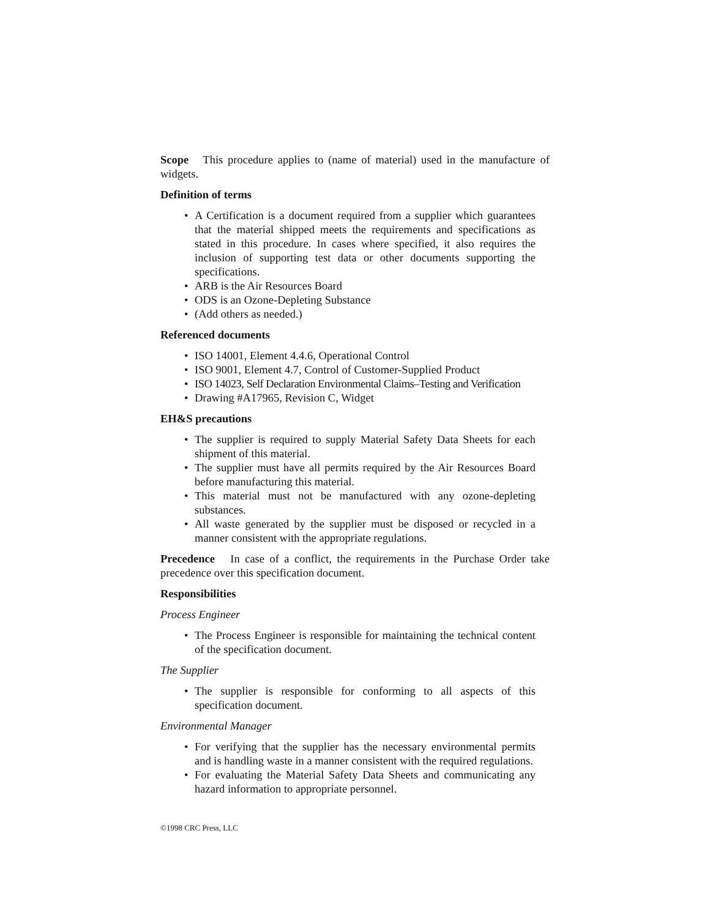Scope This procedure applies to (name of material) used in the manufacture of widgets.
Definition of terms
• A Certification is a document required from a supplier which guarantees that the material shipped meets the requirements and specifications as stated in this procedure. In cases where specified, it also requires the inclusion of supporting test data or other documents supporting the specifications.
• ARB is the Air Resources Board
• ODS is an Ozone-Depleting Substance
• (Add others as needed.)
Referenced documents
• ISO 14001, Element 4.4.6, Operational Control
• ISO 9001, Element 4.7, Control of Customer-Supplied Product
• ISO 14023, Self Declaration Environmental Claims–Testing and Verification
• Drawing #A17965, Revision C, Widget
EH&S precautions
• The supplier is required to supply Material Safety Data Sheets for each shipment of this material.
• The supplier must have all permits required by the Air Resources Board before manufacturing this material.
• This material must not be manufactured with any ozone-depleting substances.
• All waste generated by the supplier must be disposed or recycled in a manner consistent with the appropriate regulations.
Precedence In case of a conflict, the requirements in the Purchase Order take precedence over this specification document.
Responsibilities
Process Engineer
• The Process Engineer is responsible for maintaining the technical content of the specification document.
The Supplier
• The supplier is responsible for conforming to all aspects of this specification document.
Environmental Manager
• For verifying that the supplier has the necessary environmental permits and is handling waste in a manner consistent with the required regulations.
• For evaluating the Material Safety Data Sheets and communicating any hazard information to appropriate personnel.
©1998 CRC Press, LLC